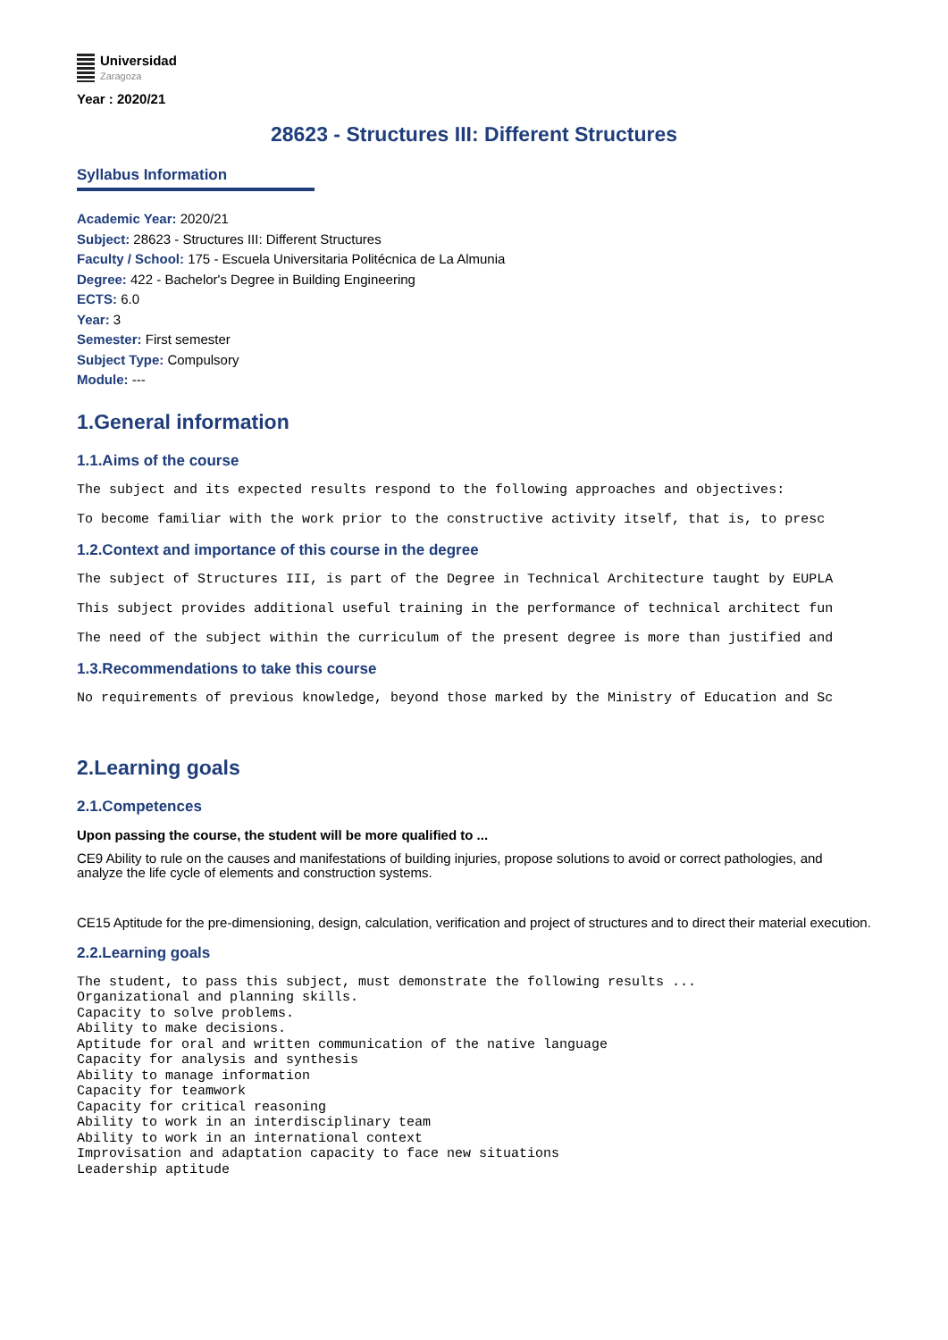Universidad
Zaragoza
Year : 2020/21
28623 - Structures III: Different Structures
Syllabus Information
Academic Year: 2020/21
Subject: 28623 - Structures III: Different Structures
Faculty / School: 175 - Escuela Universitaria Politécnica de La Almunia
Degree: 422 - Bachelor's Degree in Building Engineering
ECTS: 6.0
Year: 3
Semester: First semester
Subject Type: Compulsory
Module: ---
1.General information
1.1.Aims of the course
The subject and its expected results respond to the following approaches and objectives:
To become familiar with the work prior to the constructive activity itself, that is, to presc
1.2.Context and importance of this course in the degree
The subject of Structures III, is part of the Degree in Technical Architecture taught by EUPLA
This subject provides additional useful training in the performance of technical architect fun
The need of the subject within the curriculum of the present degree is more than justified and
1.3.Recommendations to take this course
No requirements of previous knowledge, beyond those marked by the Ministry of Education and Sc
2.Learning goals
2.1.Competences
Upon passing the course, the student will be more qualified to ...
CE9 Ability to rule on the causes and manifestations of building injuries, propose solutions to avoid or correct pathologies, and analyze the life cycle of elements and construction systems.
CE15 Aptitude for the pre-dimensioning, design, calculation, verification and project of structures and to direct their material execution.
2.2.Learning goals
The student, to pass this subject, must demonstrate the following results ...
Organizational and planning skills.
Capacity to solve problems.
Ability to make decisions.
Aptitude for oral and written communication of the native language
Capacity for analysis and synthesis
Ability to manage information
Capacity for teamwork
Capacity for critical reasoning
Ability to work in an interdisciplinary team
Ability to work in an international context
Improvisation and adaptation capacity to face new situations
Leadership aptitude